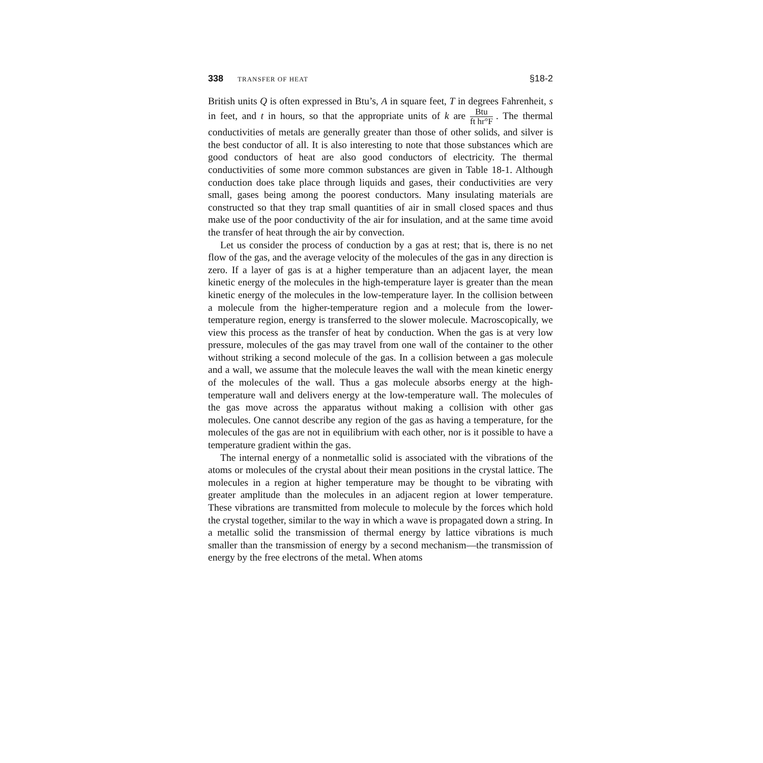338 TRANSFER OF HEAT
§18-2
British units Q is often expressed in Btu’s, A in square feet, T in degrees Fahrenheit, s in feet, and t in hours, so that the appropriate units of k are Btu ft hr°F. The thermal conductivities of metals are generally greater than those of other solids, and silver is the best conductor of all. It is also interesting to note that those substances which are good conductors of heat are also good conductors of electricity. The thermal conductivities of some more common substances are given in Table 18-1. Although conduction does take place through liquids and gases, their conductivities are very small, gases being among the poorest conductors. Many insulating materials are constructed so that they trap small quantities of air in small closed spaces and thus make use of the poor conductivity of the air for insulation, and at the same time avoid the transfer of heat through the air by convection.
Let us consider the process of conduction by a gas at rest; that is, there is no net flow of the gas, and the average velocity of the molecules of the gas in any direction is zero. If a layer of gas is at a higher temperature than an adjacent layer, the mean kinetic energy of the molecules in the high-temperature layer is greater than the mean kinetic energy of the molecules in the low-temperature layer. In the collision between a molecule from the higher-temperature region and a molecule from the lower-temperature region, energy is transferred to the slower molecule. Macroscopically, we view this process as the transfer of heat by conduction. When the gas is at very low pressure, molecules of the gas may travel from one wall of the container to the other without striking a second molecule of the gas. In a collision between a gas molecule and a wall, we assume that the molecule leaves the wall with the mean kinetic energy of the molecules of the wall. Thus a gas molecule absorbs energy at the high-temperature wall and delivers energy at the low-temperature wall. The molecules of the gas move across the apparatus without making a collision with other gas molecules. One cannot describe any region of the gas as having a temperature, for the molecules of the gas are not in equilibrium with each other, nor is it possible to have a temperature gradient within the gas.
The internal energy of a nonmetallic solid is associated with the vibrations of the atoms or molecules of the crystal about their mean positions in the crystal lattice. The molecules in a region at higher temperature may be thought to be vibrating with greater amplitude than the molecules in an adjacent region at lower temperature. These vibrations are transmitted from molecule to molecule by the forces which hold the crystal together, similar to the way in which a wave is propagated down a string. In a metallic solid the transmission of thermal energy by lattice vibrations is much smaller than the transmission of energy by a second mechanism—the transmission of energy by the free electrons of the metal. When atoms